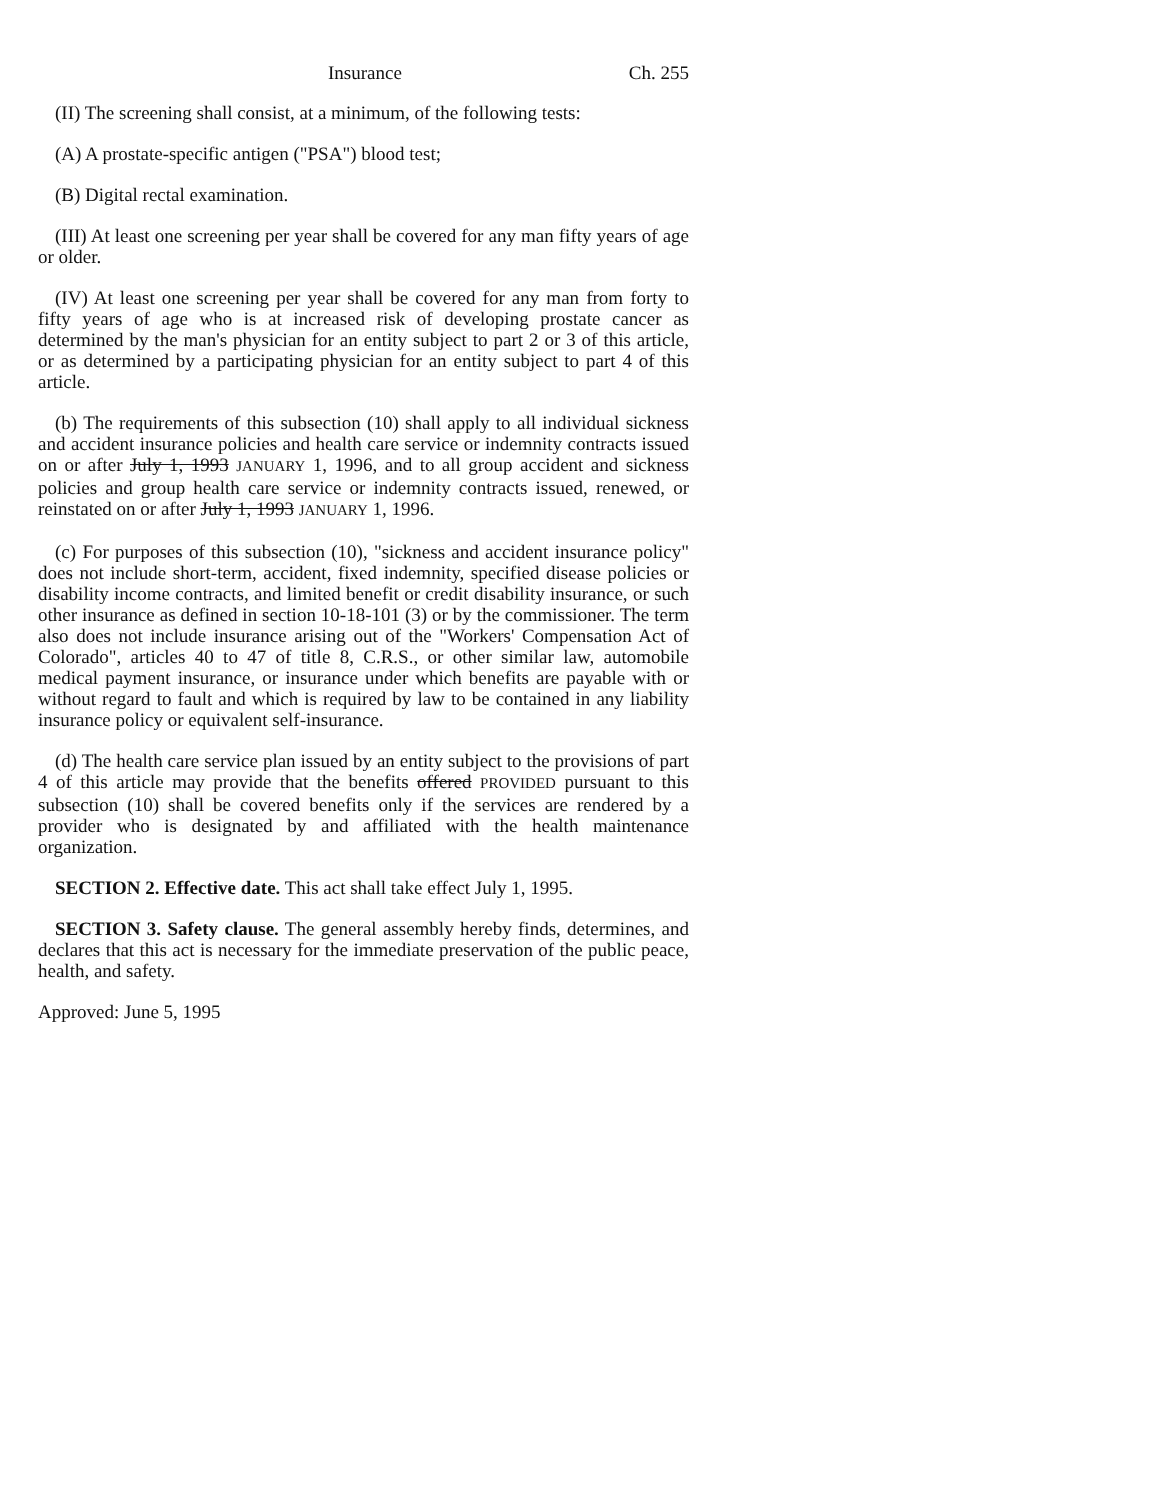Insurance Ch. 255
(II) The screening shall consist, at a minimum, of the following tests:
(A) A prostate-specific antigen ("PSA") blood test;
(B) Digital rectal examination.
(III) At least one screening per year shall be covered for any man fifty years of age or older.
(IV) At least one screening per year shall be covered for any man from forty to fifty years of age who is at increased risk of developing prostate cancer as determined by the man's physician for an entity subject to part 2 or 3 of this article, or as determined by a participating physician for an entity subject to part 4 of this article.
(b) The requirements of this subsection (10) shall apply to all individual sickness and accident insurance policies and health care service or indemnity contracts issued on or after July 1, 1993 JANUARY 1, 1996, and to all group accident and sickness policies and group health care service or indemnity contracts issued, renewed, or reinstated on or after July 1, 1993 JANUARY 1, 1996.
(c) For purposes of this subsection (10), "sickness and accident insurance policy" does not include short-term, accident, fixed indemnity, specified disease policies or disability income contracts, and limited benefit or credit disability insurance, or such other insurance as defined in section 10-18-101 (3) or by the commissioner. The term also does not include insurance arising out of the "Workers' Compensation Act of Colorado", articles 40 to 47 of title 8, C.R.S., or other similar law, automobile medical payment insurance, or insurance under which benefits are payable with or without regard to fault and which is required by law to be contained in any liability insurance policy or equivalent self-insurance.
(d) The health care service plan issued by an entity subject to the provisions of part 4 of this article may provide that the benefits offered PROVIDED pursuant to this subsection (10) shall be covered benefits only if the services are rendered by a provider who is designated by and affiliated with the health maintenance organization.
SECTION 2. Effective date. This act shall take effect July 1, 1995.
SECTION 3. Safety clause. The general assembly hereby finds, determines, and declares that this act is necessary for the immediate preservation of the public peace, health, and safety.
Approved: June 5, 1995